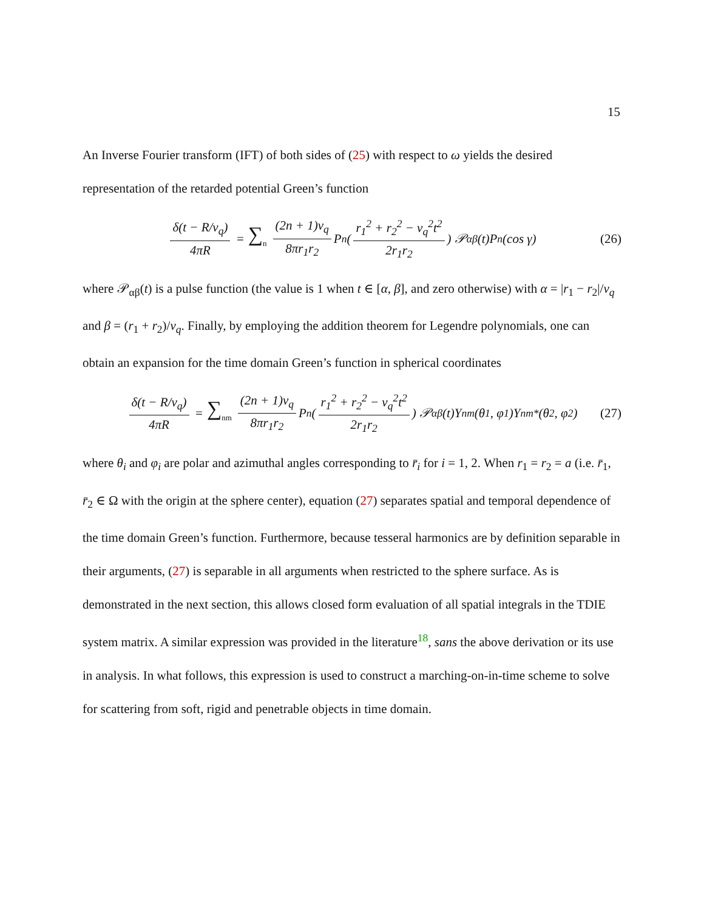15
An Inverse Fourier transform (IFT) of both sides of (25) with respect to ω yields the desired representation of the retarded potential Green’s function
δ(t − R/v<sub>q</sub>) 4πR = ∑<sub>n</sub> (2n + 1)v<sub>q</sub> 8πr<sub>1</sub>r<sub>2</sub> P<sub>n</sub>(r<sub>1</sub><sup>2</sup> + r<sub>2</sub><sup>2</sup> − v<sub>q</sub><sup>2</sup>t<sup>2</sup> 2r<sub>1</sub>r<sub>2</sub>) 𝒫<sub>αβ</sub>(t)P<sub>n</sub>(cos γ) (26)
where 𝒫<sub>αβ</sub>(t) is a pulse function (the value is 1 when t ∈ [α, β], and zero otherwise) with α = |r<sub>1</sub> − r<sub>2</sub>|/v<sub>q</sub> and β = (r<sub>1</sub> + r<sub>2</sub>)/v<sub>q</sub>. Finally, by employing the addition theorem for Legendre polynomials, one can obtain an expansion for the time domain Green’s function in spherical coordinates
δ(t − R/v<sub>q</sub>) 4πR = ∑<sub>nm</sub> (2n + 1)v<sub>q</sub> 8πr<sub>1</sub>r<sub>2</sub> P<sub>n</sub>(r<sub>1</sub><sup>2</sup> + r<sub>2</sub><sup>2</sup> − v<sub>q</sub><sup>2</sup>t<sup>2</sup> 2r<sub>1</sub>r<sub>2</sub>) 𝒫<sub>αβ</sub>(t)Y<sub>n</sub><sup>m</sup>(θ<sub>1</sub>, φ<sub>1</sub>)Y<sub>n</sub><sup>m*</sup>(θ<sub>2</sub>, φ<sub>2</sub>) (27)
where θ<sub>i</sub> and φ<sub>i</sub> are polar and azimuthal angles corresponding to r̄<sub>i</sub> for i = 1, 2. When r<sub>1</sub> = r<sub>2</sub> = a (i.e. r̄<sub>1</sub>, r̄<sub>2</sub> ∈ Ω with the origin at the sphere center), equation (27) separates spatial and temporal dependence of the time domain Green’s function. Furthermore, because tesseral harmonics are by definition separable in their arguments, (27) is separable in all arguments when restricted to the sphere surface. As is demonstrated in the next section, this allows closed form evaluation of all spatial integrals in the TDIE system matrix. A similar expression was provided in the literature<sup>18</sup>, sans the above derivation or its use in analysis. In what follows, this expression is used to construct a marching-on-in-time scheme to solve for scattering from soft, rigid and penetrable objects in time domain.